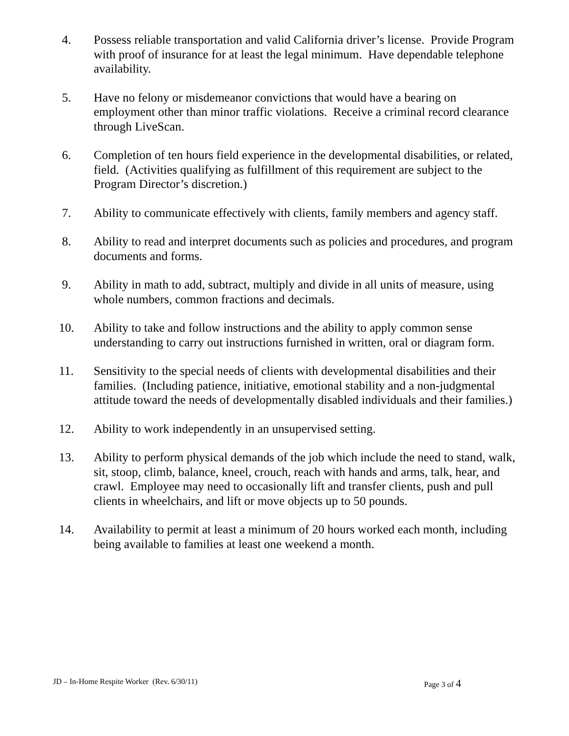4. Possess reliable transportation and valid California driver’s license. Provide Program with proof of insurance for at least the legal minimum. Have dependable telephone availability.
5. Have no felony or misdemeanor convictions that would have a bearing on employment other than minor traffic violations. Receive a criminal record clearance through LiveScan.
6. Completion of ten hours field experience in the developmental disabilities, or related, field. (Activities qualifying as fulfillment of this requirement are subject to the Program Director’s discretion.)
7. Ability to communicate effectively with clients, family members and agency staff.
8. Ability to read and interpret documents such as policies and procedures, and program documents and forms.
9. Ability in math to add, subtract, multiply and divide in all units of measure, using whole numbers, common fractions and decimals.
10. Ability to take and follow instructions and the ability to apply common sense understanding to carry out instructions furnished in written, oral or diagram form.
11. Sensitivity to the special needs of clients with developmental disabilities and their families. (Including patience, initiative, emotional stability and a non-judgmental attitude toward the needs of developmentally disabled individuals and their families.)
12. Ability to work independently in an unsupervised setting.
13. Ability to perform physical demands of the job which include the need to stand, walk, sit, stoop, climb, balance, kneel, crouch, reach with hands and arms, talk, hear, and crawl. Employee may need to occasionally lift and transfer clients, push and pull clients in wheelchairs, and lift or move objects up to 50 pounds.
14. Availability to permit at least a minimum of 20 hours worked each month, including being available to families at least one weekend a month.
JD – In-Home Respite Worker (Rev. 6/30/11) Page 3 of 4